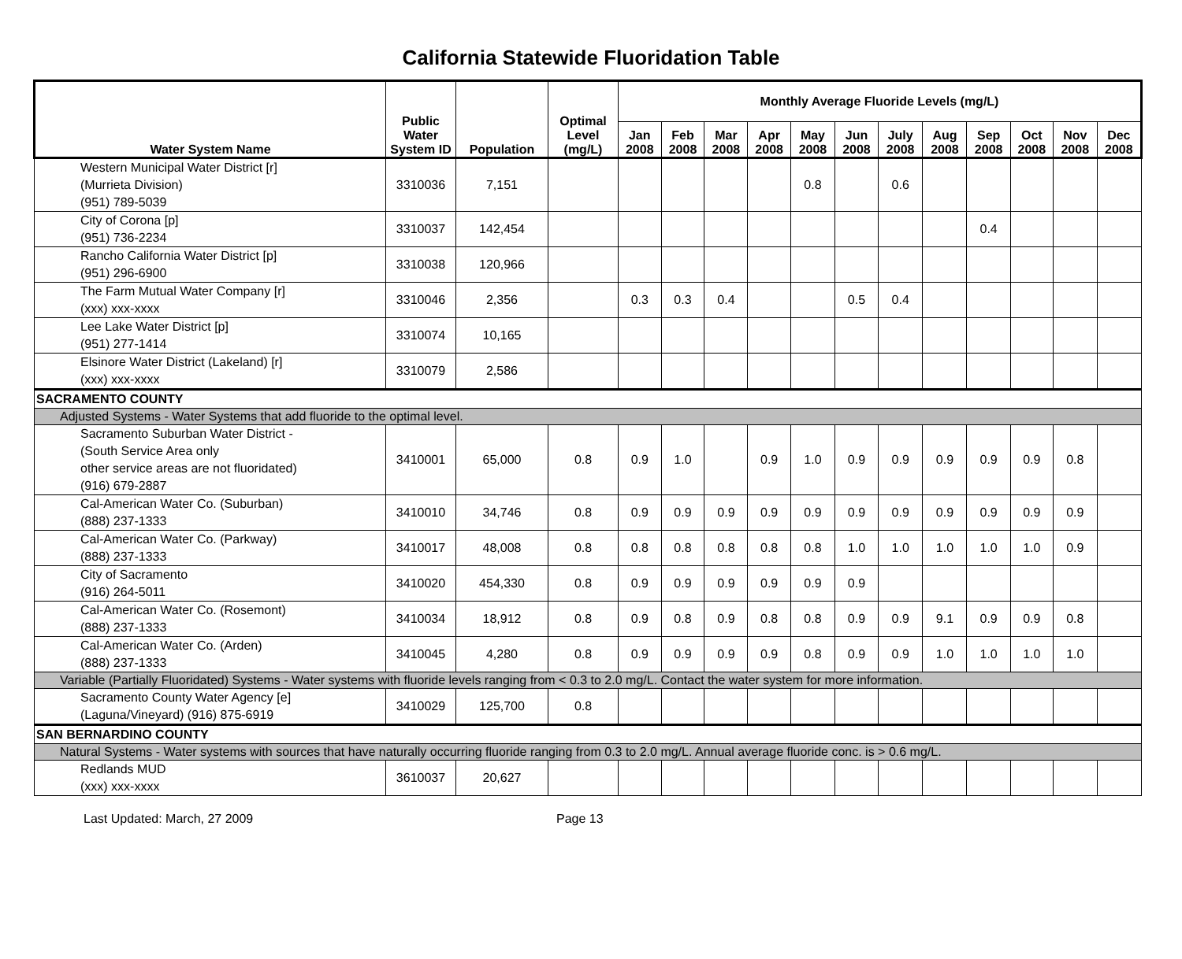California Statewide Fluoridation Table
| Water System Name | Public Water System ID | Population | Optimal Level (mg/L) | Monthly Average Fluoride Levels (mg/L) | | | | | | | | | | | |
| --- | --- | --- | --- | --- | --- | --- | --- | --- | --- | --- | --- | --- | --- | --- | --- |
| | | | | Jan 2008 | Feb 2008 | Mar 2008 | Apr 2008 | May 2008 | Jun 2008 | July 2008 | Aug 2008 | Sep 2008 | Oct 2008 | Nov 2008 | Dec 2008 |
| Western Municipal Water District [r] (Murrieta Division) (951) 789-5039 | 3310036 | 7,151 | | | | | | 0.8 | | 0.6 | | | | | |
| City of Corona [p] (951) 736-2234 | 3310037 | 142,454 | | | | | | | | | | 0.4 | | | |
| Rancho California Water District [p] (951) 296-6900 | 3310038 | 120,966 | | | | | | | | | | | | | |
| The Farm Mutual Water Company [r] (xxx) xxx-xxxx | 3310046 | 2,356 | | 0.3 | 0.3 | 0.4 | | | 0.5 | 0.4 | | | | | |
| Lee Lake Water District [p] (951) 277-1414 | 3310074 | 10,165 | | | | | | | | | | | | | |
| Elsinore Water District (Lakeland) [r] (xxx) xxx-xxxx | 3310079 | 2,586 | | | | | | | | | | | | | |
| SACRAMENTO COUNTY | | | | | | | | | | | | | | | |
| Adjusted Systems - Water Systems that add fluoride to the optimal level. | | | | | | | | | | | | | | | |
| Sacramento Suburban Water District - (South Service Area only other service areas are not fluoridated) (916) 679-2887 | 3410001 | 65,000 | 0.8 | 0.9 | 1.0 | | 0.9 | 1.0 | 0.9 | 0.9 | 0.9 | 0.9 | 0.9 | 0.8 | |
| Cal-American Water Co. (Suburban) (888) 237-1333 | 3410010 | 34,746 | 0.8 | 0.9 | 0.9 | 0.9 | 0.9 | 0.9 | 0.9 | 0.9 | 0.9 | 0.9 | 0.9 | 0.9 | |
| Cal-American Water Co. (Parkway) (888) 237-1333 | 3410017 | 48,008 | 0.8 | 0.8 | 0.8 | 0.8 | 0.8 | 0.8 | 1.0 | 1.0 | 1.0 | 1.0 | 1.0 | 0.9 | |
| City of Sacramento (916) 264-5011 | 3410020 | 454,330 | 0.8 | 0.9 | 0.9 | 0.9 | 0.9 | 0.9 | 0.9 | | | | | | |
| Cal-American Water Co. (Rosemont) (888) 237-1333 | 3410034 | 18,912 | 0.8 | 0.9 | 0.8 | 0.9 | 0.8 | 0.8 | 0.9 | 0.9 | 9.1 | 0.9 | 0.9 | 0.8 | |
| Cal-American Water Co. (Arden) (888) 237-1333 | 3410045 | 4,280 | 0.8 | 0.9 | 0.9 | 0.9 | 0.9 | 0.8 | 0.9 | 0.9 | 1.0 | 1.0 | 1.0 | 1.0 | |
| Variable (Partially Fluoridated) Systems - Water systems with fluoride levels ranging from < 0.3 to 2.0 mg/L. Contact the water system for more information. | | | | | | | | | | | | | | | |
| Sacramento County Water Agency [e] (Laguna/Vineyard) (916) 875-6919 | 3410029 | 125,700 | 0.8 | | | | | | | | | | | | |
| SAN BERNARDINO COUNTY | | | | | | | | | | | | | | | |
| Natural Systems - Water systems with sources that have naturally occurring fluoride ranging from 0.3 to 2.0 mg/L. Annual average fluoride conc. is > 0.6 mg/L. | | | | | | | | | | | | | | | |
| Redlands MUD (xxx) xxx-xxxx | 3610037 | 20,627 | | | | | | | | | | | | | |
Last Updated: March, 27 2009 Page 13